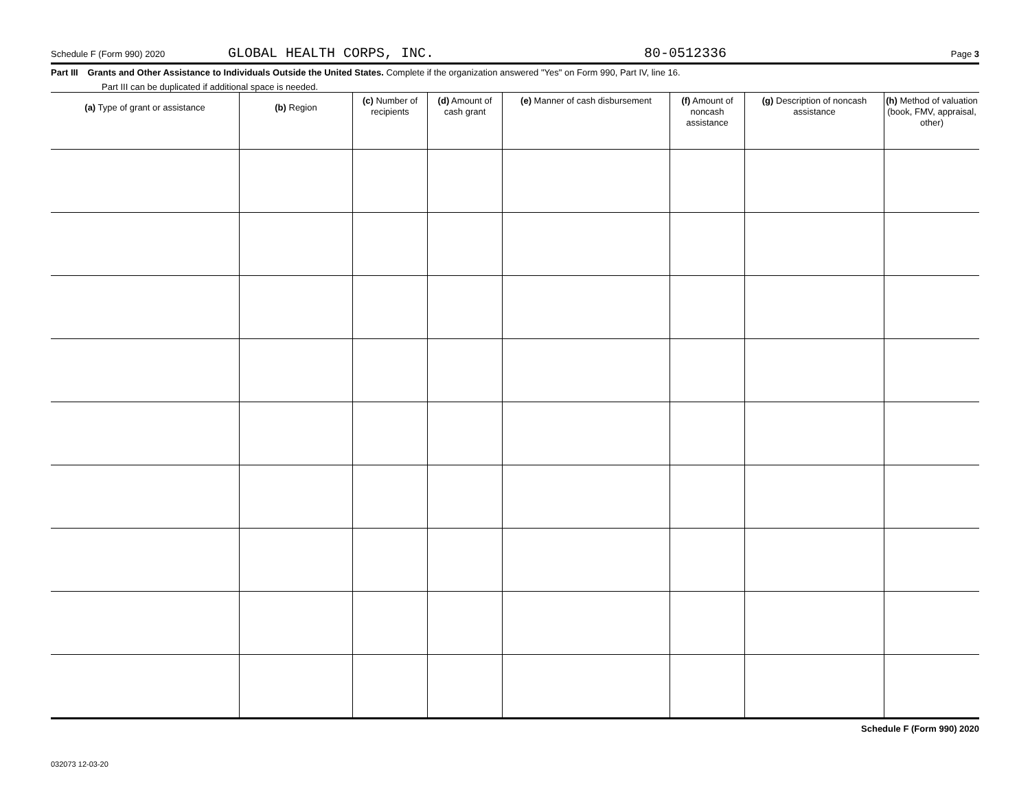Schedule F (Form 990) 2020 GLOBAL HEALTH CORPS, INC. 80-0512336 Page 3
Part III Grants and Other Assistance to Individuals Outside the United States. Complete if the organization answered "Yes" on Form 990, Part IV, line 16.
Part III can be duplicated if additional space is needed.
| (a) Type of grant or assistance | (b) Region | (c) Number of recipients | (d) Amount of cash grant | (e) Manner of cash disbursement | (f) Amount of noncash assistance | (g) Description of noncash assistance | (h) Method of valuation (book, FMV, appraisal, other) |
| --- | --- | --- | --- | --- | --- | --- | --- |
Schedule F (Form 990) 2020
032073 12-03-20